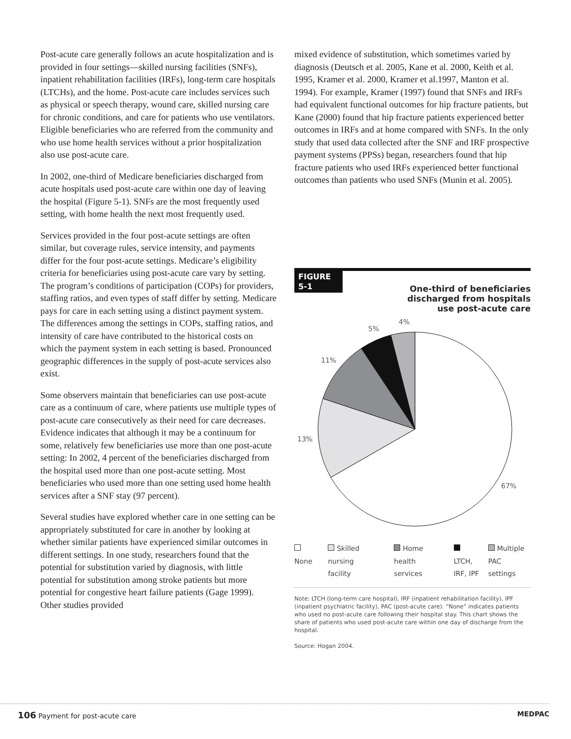Post-acute care generally follows an acute hospitalization and is provided in four settings—skilled nursing facilities (SNFs), inpatient rehabilitation facilities (IRFs), long-term care hospitals (LTCHs), and the home. Post-acute care includes services such as physical or speech therapy, wound care, skilled nursing care for chronic conditions, and care for patients who use ventilators. Eligible beneficiaries who are referred from the community and who use home health services without a prior hospitalization also use post-acute care.
In 2002, one-third of Medicare beneficiaries discharged from acute hospitals used post-acute care within one day of leaving the hospital (Figure 5-1). SNFs are the most frequently used setting, with home health the next most frequently used.
Services provided in the four post-acute settings are often similar, but coverage rules, service intensity, and payments differ for the four post-acute settings. Medicare’s eligibility criteria for beneficiaries using post-acute care vary by setting. The program’s conditions of participation (COPs) for providers, staffing ratios, and even types of staff differ by setting. Medicare pays for care in each setting using a distinct payment system. The differences among the settings in COPs, staffing ratios, and intensity of care have contributed to the historical costs on which the payment system in each setting is based. Pronounced geographic differences in the supply of post-acute services also exist.
Some observers maintain that beneficiaries can use post-acute care as a continuum of care, where patients use multiple types of post-acute care consecutively as their need for care decreases. Evidence indicates that although it may be a continuum for some, relatively few beneficiaries use more than one post-acute setting: In 2002, 4 percent of the beneficiaries discharged from the hospital used more than one post-acute setting. Most beneficiaries who used more than one setting used home health services after a SNF stay (97 percent).
Several studies have explored whether care in one setting can be appropriately substituted for care in another by looking at whether similar patients have experienced similar outcomes in different settings. In one study, researchers found that the potential for substitution varied by diagnosis, with little potential for substitution among stroke patients but more potential for congestive heart failure patients (Gage 1999). Other studies provided
mixed evidence of substitution, which sometimes varied by diagnosis (Deutsch et al. 2005, Kane et al. 2000, Keith et al. 1995, Kramer et al. 2000, Kramer et al.1997, Manton et al. 1994). For example, Kramer (1997) found that SNFs and IRFs had equivalent functional outcomes for hip fracture patients, but Kane (2000) found that hip fracture patients experienced better outcomes in IRFs and at home compared with SNFs. In the only study that used data collected after the SNF and IRF prospective payment systems (PPSs) began, researchers found that hip fracture patients who used IRFs experienced better functional outcomes than patients who used SNFs (Munin et al. 2005).
FIGURE
5-1
One-third of beneficiaries
discharged from hospitals
use post-acute care
4%
5%
11%
13%
67%
None Skilled nursing
facility
Home health
services
LTCH,
IRF, IPF
Multiple
PAC settings
Note: LTCH (long-term care hospital), IRF (inpatient rehabilitation facility), IPF (inpatient psychiatric facility), PAC (post-acute care). “None” indicates patients who used no post-acute care following their hospital stay. This chart shows the share of patients who used post-acute care within one day of discharge from the hospital.
Source: Hogan 2004.
106 Payment for post-acute care MEDPAC